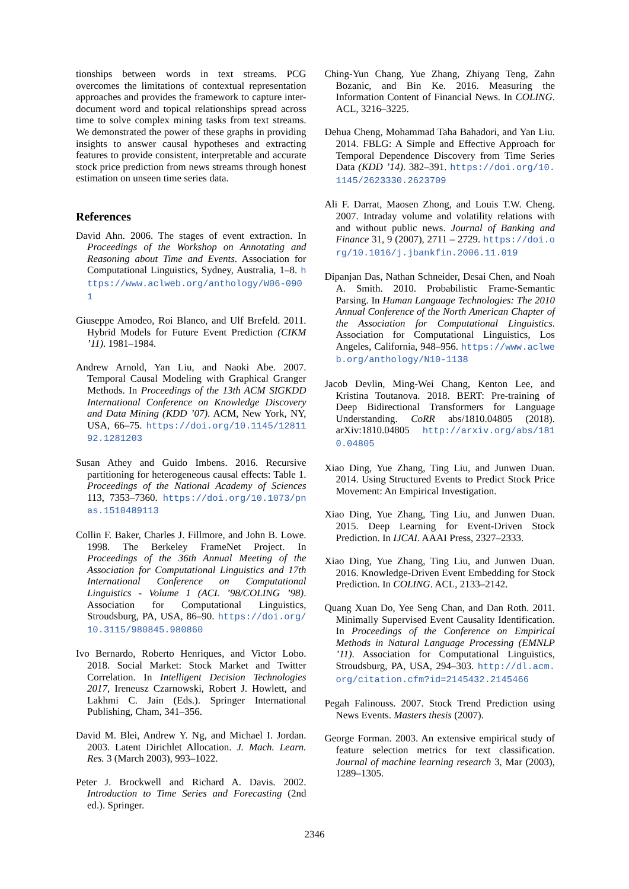tionships between words in text streams. PCG overcomes the limitations of contextual representation approaches and provides the framework to capture inter-document word and topical relationships spread across time to solve complex mining tasks from text streams. We demonstrated the power of these graphs in providing insights to answer causal hypotheses and extracting features to provide consistent, interpretable and accurate stock price prediction from news streams through honest estimation on unseen time series data.
References
David Ahn. 2006. The stages of event extraction. In Proceedings of the Workshop on Annotating and Reasoning about Time and Events. Association for Computational Linguistics, Sydney, Australia, 1–8. https://www.aclweb.org/anthology/W06-0901
Giuseppe Amodeo, Roi Blanco, and Ulf Brefeld. 2011. Hybrid Models for Future Event Prediction (CIKM ’11). 1981–1984.
Andrew Arnold, Yan Liu, and Naoki Abe. 2007. Temporal Causal Modeling with Graphical Granger Methods. In Proceedings of the 13th ACM SIGKDD International Conference on Knowledge Discovery and Data Mining (KDD ’07). ACM, New York, NY, USA, 66–75. https://doi.org/10.1145/1281192.1281203
Susan Athey and Guido Imbens. 2016. Recursive partitioning for heterogeneous causal effects: Table 1. Proceedings of the National Academy of Sciences 113, 7353–7360. https://doi.org/10.1073/pnas.1510489113
Collin F. Baker, Charles J. Fillmore, and John B. Lowe. 1998. The Berkeley FrameNet Project. In Proceedings of the 36th Annual Meeting of the Association for Computational Linguistics and 17th International Conference on Computational Linguistics - Volume 1 (ACL ’98/COLING ’98). Association for Computational Linguistics, Stroudsburg, PA, USA, 86–90. https://doi.org/10.3115/980845.980860
Ivo Bernardo, Roberto Henriques, and Victor Lobo. 2018. Social Market: Stock Market and Twitter Correlation. In Intelligent Decision Technologies 2017, Ireneusz Czarnowski, Robert J. Howlett, and Lakhmi C. Jain (Eds.). Springer International Publishing, Cham, 341–356.
David M. Blei, Andrew Y. Ng, and Michael I. Jordan. 2003. Latent Dirichlet Allocation. J. Mach. Learn. Res. 3 (March 2003), 993–1022.
Peter J. Brockwell and Richard A. Davis. 2002. Introduction to Time Series and Forecasting (2nd ed.). Springer.
Ching-Yun Chang, Yue Zhang, Zhiyang Teng, Zahn Bozanic, and Bin Ke. 2016. Measuring the Information Content of Financial News. In COLING. ACL, 3216–3225.
Dehua Cheng, Mohammad Taha Bahadori, and Yan Liu. 2014. FBLG: A Simple and Effective Approach for Temporal Dependence Discovery from Time Series Data (KDD ’14). 382–391. https://doi.org/10.1145/2623330.2623709
Ali F. Darrat, Maosen Zhong, and Louis T.W. Cheng. 2007. Intraday volume and volatility relations with and without public news. Journal of Banking and Finance 31, 9 (2007), 2711 – 2729. https://doi.org/10.1016/j.jbankfin.2006.11.019
Dipanjan Das, Nathan Schneider, Desai Chen, and Noah A. Smith. 2010. Probabilistic Frame-Semantic Parsing. In Human Language Technologies: The 2010 Annual Conference of the North American Chapter of the Association for Computational Linguistics. Association for Computational Linguistics, Los Angeles, California, 948–956. https://www.aclweb.org/anthology/N10-1138
Jacob Devlin, Ming-Wei Chang, Kenton Lee, and Kristina Toutanova. 2018. BERT: Pre-training of Deep Bidirectional Transformers for Language Understanding. CoRR abs/1810.04805 (2018). arXiv:1810.04805 http://arxiv.org/abs/1810.04805
Xiao Ding, Yue Zhang, Ting Liu, and Junwen Duan. 2014. Using Structured Events to Predict Stock Price Movement: An Empirical Investigation.
Xiao Ding, Yue Zhang, Ting Liu, and Junwen Duan. 2015. Deep Learning for Event-Driven Stock Prediction. In IJCAI. AAAI Press, 2327–2333.
Xiao Ding, Yue Zhang, Ting Liu, and Junwen Duan. 2016. Knowledge-Driven Event Embedding for Stock Prediction. In COLING. ACL, 2133–2142.
Quang Xuan Do, Yee Seng Chan, and Dan Roth. 2011. Minimally Supervised Event Causality Identification. In Proceedings of the Conference on Empirical Methods in Natural Language Processing (EMNLP ’11). Association for Computational Linguistics, Stroudsburg, PA, USA, 294–303. http://dl.acm.org/citation.cfm?id=2145432.2145466
Pegah Falinouss. 2007. Stock Trend Prediction using News Events. Masters thesis (2007).
George Forman. 2003. An extensive empirical study of feature selection metrics for text classification. Journal of machine learning research 3, Mar (2003), 1289–1305.
2346